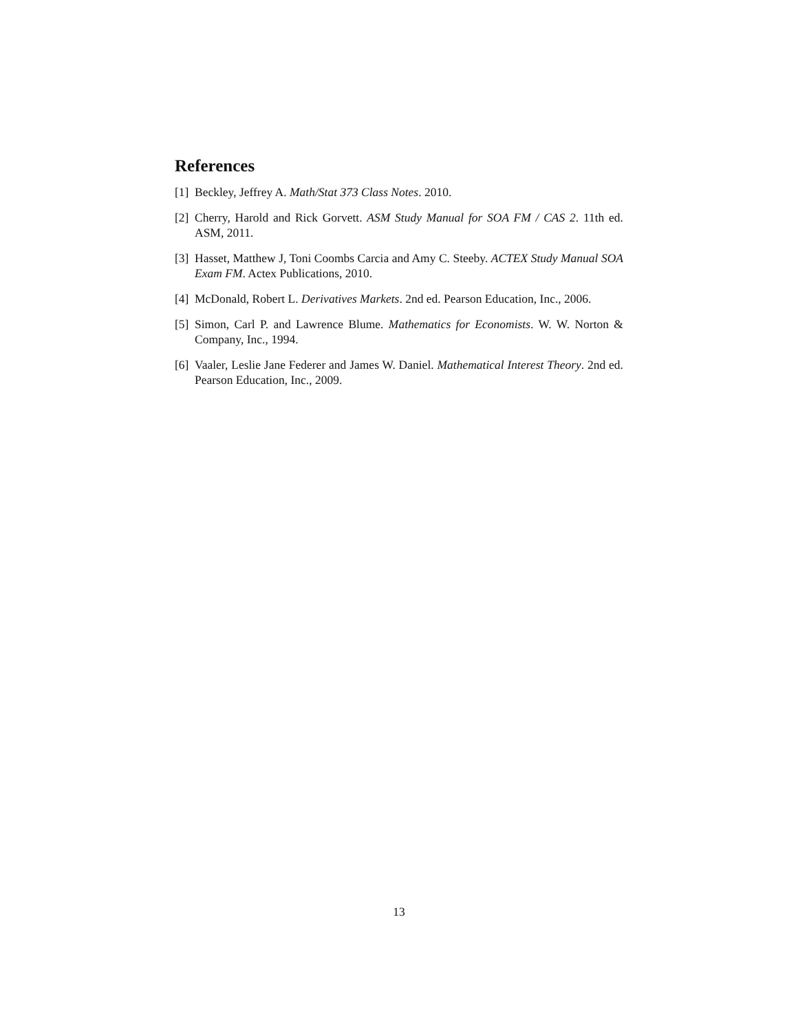References
[1] Beckley, Jeffrey A. Math/Stat 373 Class Notes. 2010.
[2] Cherry, Harold and Rick Gorvett. ASM Study Manual for SOA FM / CAS 2. 11th ed. ASM, 2011.
[3] Hasset, Matthew J, Toni Coombs Carcia and Amy C. Steeby. ACTEX Study Manual SOA Exam FM. Actex Publications, 2010.
[4] McDonald, Robert L. Derivatives Markets. 2nd ed. Pearson Education, Inc., 2006.
[5] Simon, Carl P. and Lawrence Blume. Mathematics for Economists. W. W. Norton & Company, Inc., 1994.
[6] Vaaler, Leslie Jane Federer and James W. Daniel. Mathematical Interest Theory. 2nd ed. Pearson Education, Inc., 2009.
13